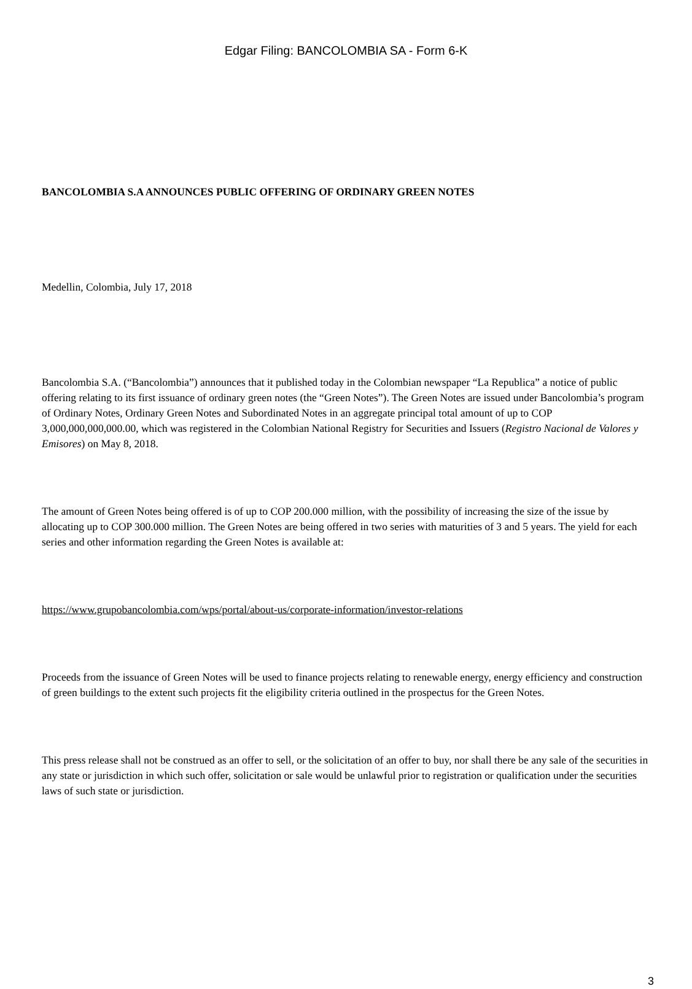Edgar Filing: BANCOLOMBIA SA - Form 6-K
BANCOLOMBIA S.A ANNOUNCES PUBLIC OFFERING OF ORDINARY GREEN NOTES
Medellin, Colombia, July 17, 2018
Bancolombia S.A. (“Bancolombia”) announces that it published today in the Colombian newspaper “La Republica” a notice of public offering relating to its first issuance of ordinary green notes (the “Green Notes”). The Green Notes are issued under Bancolombia’s program of Ordinary Notes, Ordinary Green Notes and Subordinated Notes in an aggregate principal total amount of up to COP 3,000,000,000,000.00, which was registered in the Colombian National Registry for Securities and Issuers (Registro Nacional de Valores y Emisores) on May 8, 2018.
The amount of Green Notes being offered is of up to COP 200.000 million, with the possibility of increasing the size of the issue by allocating up to COP 300.000 million. The Green Notes are being offered in two series with maturities of 3 and 5 years. The yield for each series and other information regarding the Green Notes is available at:
https://www.grupobancolombia.com/wps/portal/about-us/corporate-information/investor-relations
Proceeds from the issuance of Green Notes will be used to finance projects relating to renewable energy, energy efficiency and construction of green buildings to the extent such projects fit the eligibility criteria outlined in the prospectus for the Green Notes.
This press release shall not be construed as an offer to sell, or the solicitation of an offer to buy, nor shall there be any sale of the securities in any state or jurisdiction in which such offer, solicitation or sale would be unlawful prior to registration or qualification under the securities laws of such state or jurisdiction.
3